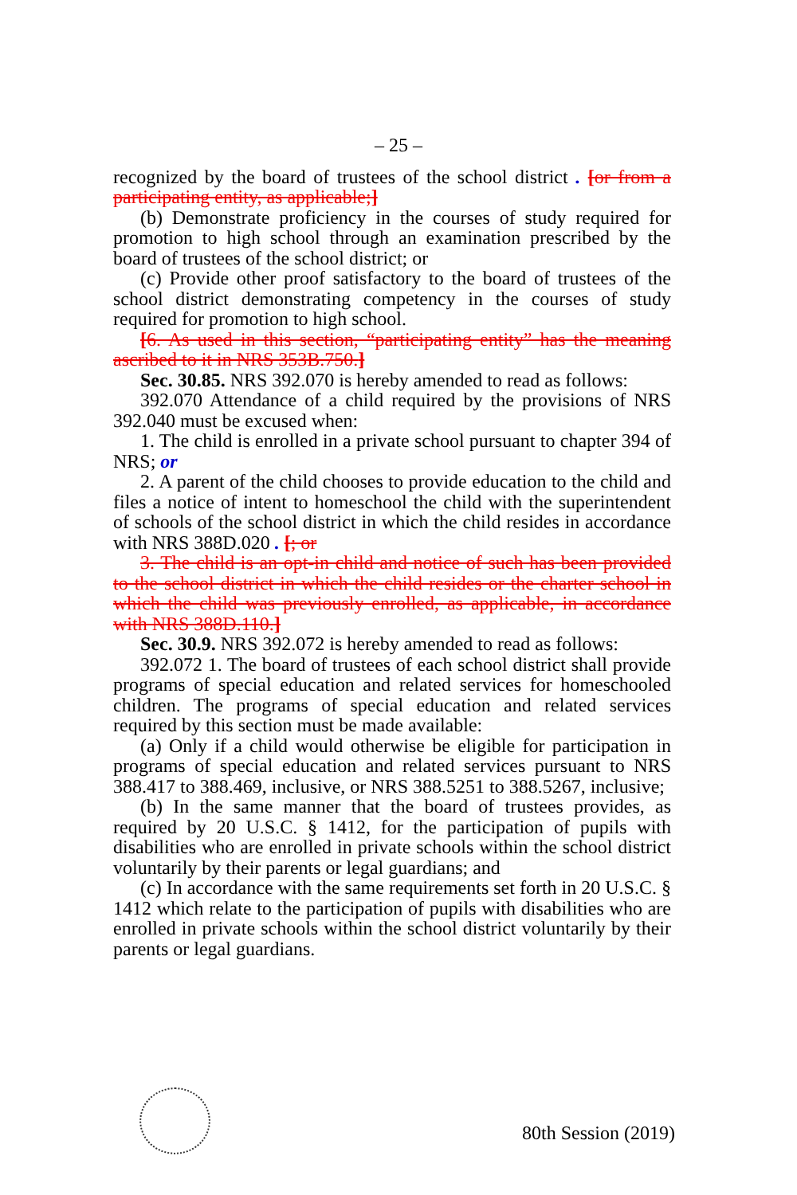– 25 –
recognized by the board of trustees of the school district . [or from a participating entity, as applicable;]
(b) Demonstrate proficiency in the courses of study required for promotion to high school through an examination prescribed by the board of trustees of the school district; or
(c) Provide other proof satisfactory to the board of trustees of the school district demonstrating competency in the courses of study required for promotion to high school.
[6. As used in this section, “participating entity” has the meaning ascribed to it in NRS 353B.750.]
Sec. 30.85. NRS 392.070 is hereby amended to read as follows:
392.070 Attendance of a child required by the provisions of NRS 392.040 must be excused when:
1. The child is enrolled in a private school pursuant to chapter 394 of NRS; or
2. A parent of the child chooses to provide education to the child and files a notice of intent to homeschool the child with the superintendent of schools of the school district in which the child resides in accordance with NRS 388D.020 . [; or
3. The child is an opt-in child and notice of such has been provided to the school district in which the child resides or the charter school in which the child was previously enrolled, as applicable, in accordance with NRS 388D.110.]
Sec. 30.9. NRS 392.072 is hereby amended to read as follows:
392.072 1. The board of trustees of each school district shall provide programs of special education and related services for homeschooled children. The programs of special education and related services required by this section must be made available:
(a) Only if a child would otherwise be eligible for participation in programs of special education and related services pursuant to NRS 388.417 to 388.469, inclusive, or NRS 388.5251 to 388.5267, inclusive;
(b) In the same manner that the board of trustees provides, as required by 20 U.S.C. § 1412, for the participation of pupils with disabilities who are enrolled in private schools within the school district voluntarily by their parents or legal guardians; and
(c) In accordance with the same requirements set forth in 20 U.S.C. § 1412 which relate to the participation of pupils with disabilities who are enrolled in private schools within the school district voluntarily by their parents or legal guardians.
80th Session (2019)